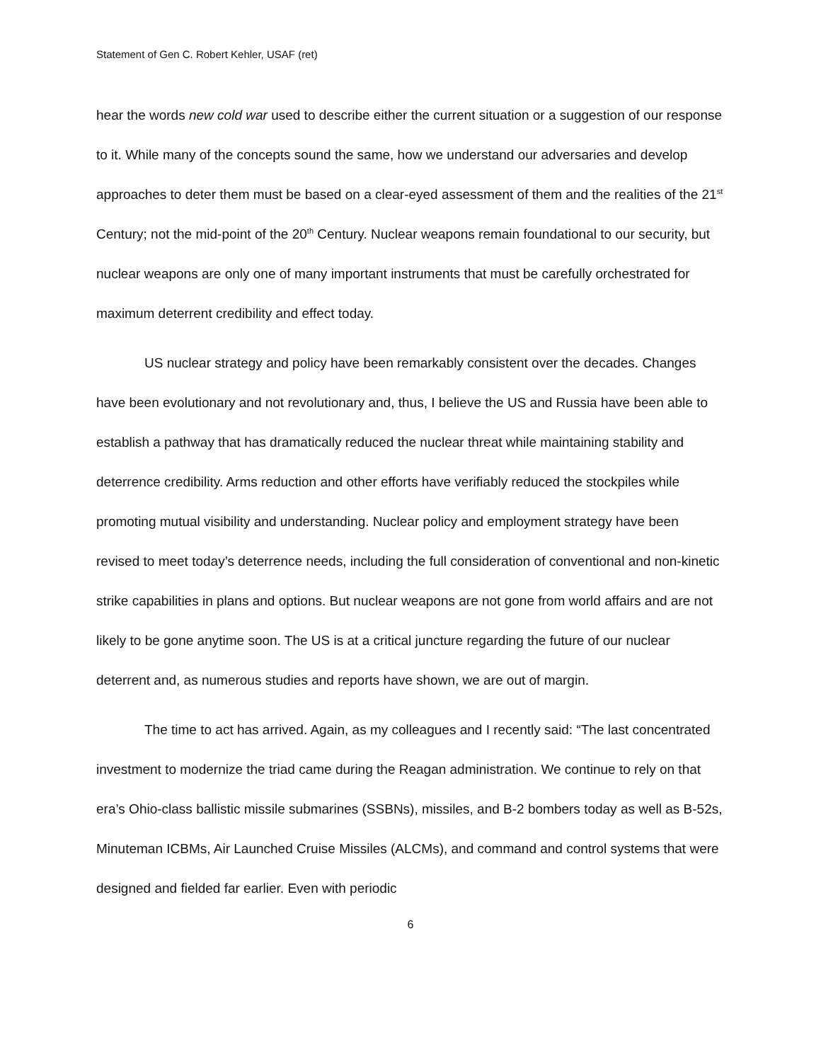Statement of Gen C. Robert Kehler, USAF (ret)
hear the words new cold war used to describe either the current situation or a suggestion of our response to it. While many of the concepts sound the same, how we understand our adversaries and develop approaches to deter them must be based on a clear-eyed assessment of them and the realities of the 21<sup>st</sup> Century; not the mid-point of the 20<sup>th</sup> Century. Nuclear weapons remain foundational to our security, but nuclear weapons are only one of many important instruments that must be carefully orchestrated for maximum deterrent credibility and effect today.
US nuclear strategy and policy have been remarkably consistent over the decades. Changes have been evolutionary and not revolutionary and, thus, I believe the US and Russia have been able to establish a pathway that has dramatically reduced the nuclear threat while maintaining stability and deterrence credibility. Arms reduction and other efforts have verifiably reduced the stockpiles while promoting mutual visibility and understanding. Nuclear policy and employment strategy have been revised to meet today’s deterrence needs, including the full consideration of conventional and non-kinetic strike capabilities in plans and options. But nuclear weapons are not gone from world affairs and are not likely to be gone anytime soon. The US is at a critical juncture regarding the future of our nuclear deterrent and, as numerous studies and reports have shown, we are out of margin.
The time to act has arrived. Again, as my colleagues and I recently said: “The last concentrated investment to modernize the triad came during the Reagan administration. We continue to rely on that era’s Ohio-class ballistic missile submarines (SSBNs), missiles, and B-2 bombers today as well as B-52s, Minuteman ICBMs, Air Launched Cruise Missiles (ALCMs), and command and control systems that were designed and fielded far earlier. Even with periodic
6